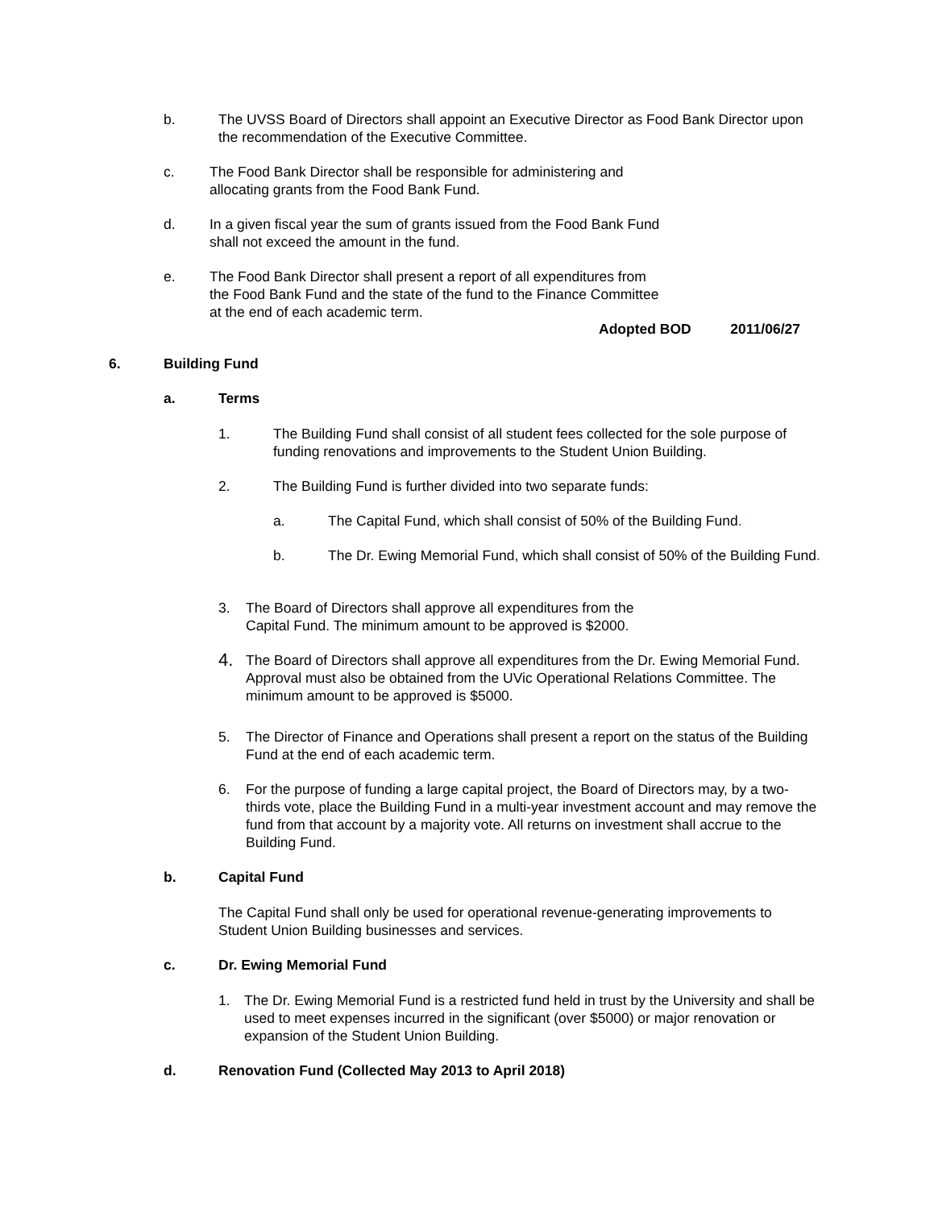b. The UVSS Board of Directors shall appoint an Executive Director as Food Bank Director upon the recommendation of the Executive Committee.
c. The Food Bank Director shall be responsible for administering and allocating grants from the Food Bank Fund.
d. In a given fiscal year the sum of grants issued from the Food Bank Fund shall not exceed the amount in the fund.
e. The Food Bank Director shall present a report of all expenditures from the Food Bank Fund and the state of the fund to the Finance Committee at the end of each academic term.
Adopted BOD 2011/06/27
6. Building Fund
a. Terms
1. The Building Fund shall consist of all student fees collected for the sole purpose of funding renovations and improvements to the Student Union Building.
2. The Building Fund is further divided into two separate funds:
a. The Capital Fund, which shall consist of 50% of the Building Fund.
b. The Dr. Ewing Memorial Fund, which shall consist of 50% of the Building Fund.
3. The Board of Directors shall approve all expenditures from the Capital Fund. The minimum amount to be approved is $2000.
4. The Board of Directors shall approve all expenditures from the Dr. Ewing Memorial Fund. Approval must also be obtained from the UVic Operational Relations Committee. The minimum amount to be approved is $5000.
5. The Director of Finance and Operations shall present a report on the status of the Building Fund at the end of each academic term.
6. For the purpose of funding a large capital project, the Board of Directors may, by a two-thirds vote, place the Building Fund in a multi-year investment account and may remove the fund from that account by a majority vote. All returns on investment shall accrue to the Building Fund.
b. Capital Fund
The Capital Fund shall only be used for operational revenue-generating improvements to Student Union Building businesses and services.
c. Dr. Ewing Memorial Fund
1. The Dr. Ewing Memorial Fund is a restricted fund held in trust by the University and shall be used to meet expenses incurred in the significant (over $5000) or major renovation or expansion of the Student Union Building.
d. Renovation Fund (Collected May 2013 to April 2018)